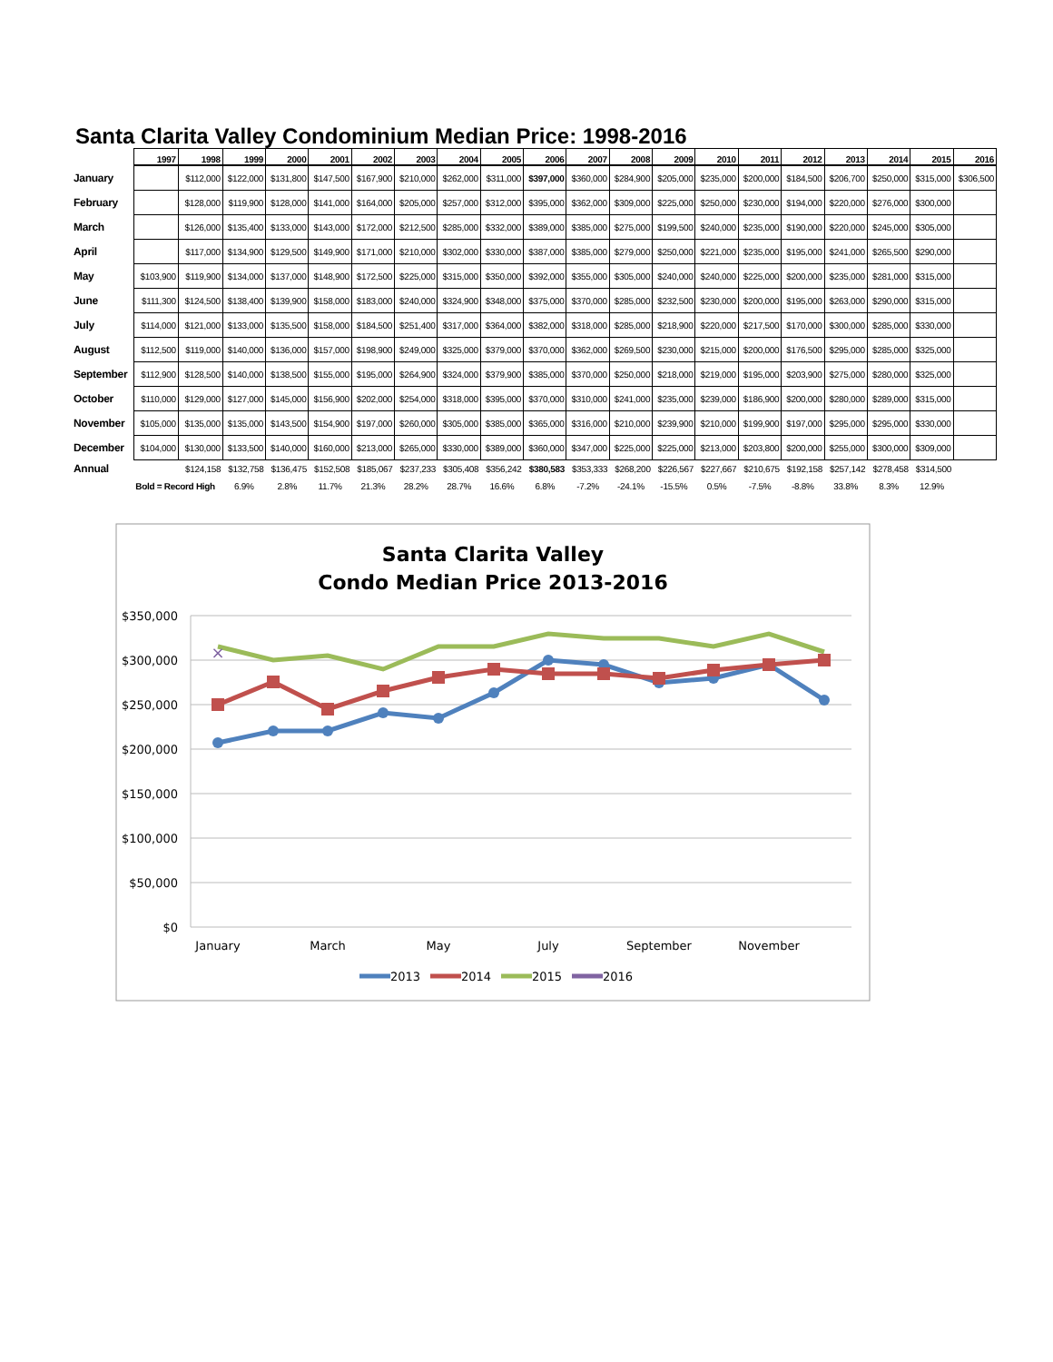Santa Clarita Valley Condominium Median Price: 1998-2016
| | 1997 | 1998 | 1999 | 2000 | 2001 | 2002 | 2003 | 2004 | 2005 | 2006 | 2007 | 2008 | 2009 | 2010 | 2011 | 2012 | 2013 | 2014 | 2015 | 2016 |
| --- | --- | --- | --- | --- | --- | --- | --- | --- | --- | --- | --- | --- | --- | --- | --- | --- | --- | --- | --- | --- |
| January | | $112,000 | $122,000 | $131,800 | $147,500 | $167,900 | $210,000 | $262,000 | $311,000 | $397,000 | $360,000 | $284,900 | $205,000 | $235,000 | $200,000 | $184,500 | $206,700 | $250,000 | $315,000 | $306,500 |
| February | | $128,000 | $119,900 | $128,000 | $141,000 | $164,000 | $205,000 | $257,000 | $312,000 | $395,000 | $362,000 | $309,000 | $225,000 | $250,000 | $230,000 | $194,000 | $220,000 | $276,000 | $300,000 | |
| March | | $126,000 | $135,400 | $133,000 | $143,000 | $172,000 | $212,500 | $285,000 | $332,000 | $389,000 | $385,000 | $275,000 | $199,500 | $240,000 | $235,000 | $190,000 | $220,000 | $245,000 | $305,000 | |
| April | | $117,000 | $134,900 | $129,500 | $149,900 | $171,000 | $210,000 | $302,000 | $330,000 | $387,000 | $385,000 | $279,000 | $250,000 | $221,000 | $235,000 | $195,000 | $241,000 | $265,500 | $290,000 | |
| May | $103,900 | $119,900 | $134,000 | $137,000 | $148,900 | $172,500 | $225,000 | $315,000 | $350,000 | $392,000 | $355,000 | $305,000 | $240,000 | $240,000 | $225,000 | $200,000 | $235,000 | $281,000 | $315,000 | |
| June | $111,300 | $124,500 | $138,400 | $139,900 | $158,000 | $183,000 | $240,000 | $324,900 | $348,000 | $375,000 | $370,000 | $285,000 | $232,500 | $230,000 | $200,000 | $195,000 | $263,000 | $290,000 | $315,000 | |
| July | $114,000 | $121,000 | $133,000 | $135,500 | $158,000 | $184,500 | $251,400 | $317,000 | $364,000 | $382,000 | $318,000 | $285,000 | $218,900 | $220,000 | $217,500 | $170,000 | $300,000 | $285,000 | $330,000 | |
| August | $112,500 | $119,000 | $140,000 | $136,000 | $157,000 | $198,900 | $249,000 | $325,000 | $379,000 | $370,000 | $362,000 | $269,500 | $230,000 | $215,000 | $200,000 | $176,500 | $295,000 | $285,000 | $325,000 | |
| September | $112,900 | $128,500 | $140,000 | $138,500 | $155,000 | $195,000 | $264,900 | $324,000 | $379,900 | $385,000 | $370,000 | $250,000 | $218,000 | $219,000 | $195,000 | $203,900 | $275,000 | $280,000 | $325,000 | |
| October | $110,000 | $129,000 | $127,000 | $145,000 | $156,900 | $202,000 | $254,000 | $318,000 | $395,000 | $370,000 | $310,000 | $241,000 | $235,000 | $239,000 | $186,900 | $200,000 | $280,000 | $289,000 | $315,000 | |
| November | $105,000 | $135,000 | $135,000 | $143,500 | $154,900 | $197,000 | $260,000 | $305,000 | $385,000 | $365,000 | $316,000 | $210,000 | $239,900 | $210,000 | $199,900 | $197,000 | $295,000 | $295,000 | $330,000 | |
| December | $104,000 | $130,000 | $133,500 | $140,000 | $160,000 | $213,000 | $265,000 | $330,000 | $389,000 | $360,000 | $347,000 | $225,000 | $225,000 | $213,000 | $203,800 | $200,000 | $255,000 | $300,000 | $309,000 | |
| Annual | | $124,158 | $132,758 | $136,475 | $152,508 | $185,067 | $237,233 | $305,408 | $356,242 | $380,583 | $353,333 | $268,200 | $226,567 | $227,667 | $210,675 | $192,158 | $257,142 | $278,458 | $314,500 | |
| | Bold = Record High | | 6.9% | 2.8% | 11.7% | 21.3% | 28.2% | 28.7% | 16.6% | 6.8% | -7.2% | -24.1% | -15.5% | 0.5% | -7.5% | -8.8% | 33.8% | 8.3% | 12.9% | |
Santa Clarita Valley
Condo Median Price 2013-2016
$350,000
$300,000
$250,000
$200,000
$150,000
$100,000
$50,000
$0
January
March
May
July
September
November
×
2013
2014
2015
2016